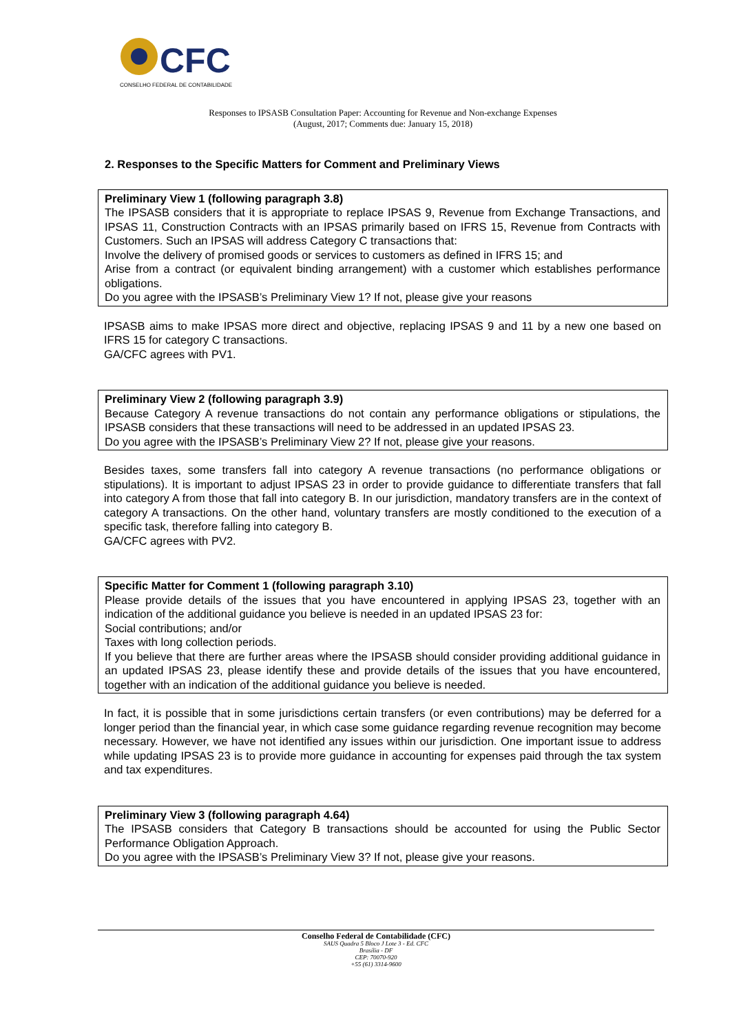CFC
CONSELHO FEDERAL DE CONTABILIDADE
Responses to IPSASB Consultation Paper: Accounting for Revenue and Non-exchange Expenses
(August, 2017; Comments due: January 15, 2018)
2. Responses to the Specific Matters for Comment and Preliminary Views
Preliminary View 1 (following paragraph 3.8)
The IPSASB considers that it is appropriate to replace IPSAS 9, Revenue from Exchange Transactions, and IPSAS 11, Construction Contracts with an IPSAS primarily based on IFRS 15, Revenue from Contracts with Customers. Such an IPSAS will address Category C transactions that:
Involve the delivery of promised goods or services to customers as defined in IFRS 15; and
Arise from a contract (or equivalent binding arrangement) with a customer which establishes performance obligations.
Do you agree with the IPSASB’s Preliminary View 1? If not, please give your reasons
IPSASB aims to make IPSAS more direct and objective, replacing IPSAS 9 and 11 by a new one based on IFRS 15 for category C transactions.
GA/CFC agrees with PV1.
Preliminary View 2 (following paragraph 3.9)
Because Category A revenue transactions do not contain any performance obligations or stipulations, the IPSASB considers that these transactions will need to be addressed in an updated IPSAS 23.
Do you agree with the IPSASB’s Preliminary View 2? If not, please give your reasons.
Besides taxes, some transfers fall into category A revenue transactions (no performance obligations or stipulations). It is important to adjust IPSAS 23 in order to provide guidance to differentiate transfers that fall into category A from those that fall into category B. In our jurisdiction, mandatory transfers are in the context of category A transactions. On the other hand, voluntary transfers are mostly conditioned to the execution of a specific task, therefore falling into category B.
GA/CFC agrees with PV2.
Specific Matter for Comment 1 (following paragraph 3.10)
Please provide details of the issues that you have encountered in applying IPSAS 23, together with an indication of the additional guidance you believe is needed in an updated IPSAS 23 for:
Social contributions; and/or
Taxes with long collection periods.
If you believe that there are further areas where the IPSASB should consider providing additional guidance in an updated IPSAS 23, please identify these and provide details of the issues that you have encountered, together with an indication of the additional guidance you believe is needed.
In fact, it is possible that in some jurisdictions certain transfers (or even contributions) may be deferred for a longer period than the financial year, in which case some guidance regarding revenue recognition may become necessary. However, we have not identified any issues within our jurisdiction. One important issue to address while updating IPSAS 23 is to provide more guidance in accounting for expenses paid through the tax system and tax expenditures.
Preliminary View 3 (following paragraph 4.64)
The IPSASB considers that Category B transactions should be accounted for using the Public Sector Performance Obligation Approach.
Do you agree with the IPSASB’s Preliminary View 3? If not, please give your reasons.
Conselho Federal de Contabilidade (CFC)
SAUS Quadra 5 Bloco J Lote 3 - Ed. CFC
Brasília - DF
CEP: 70070-920
+55 (61) 3314-9600